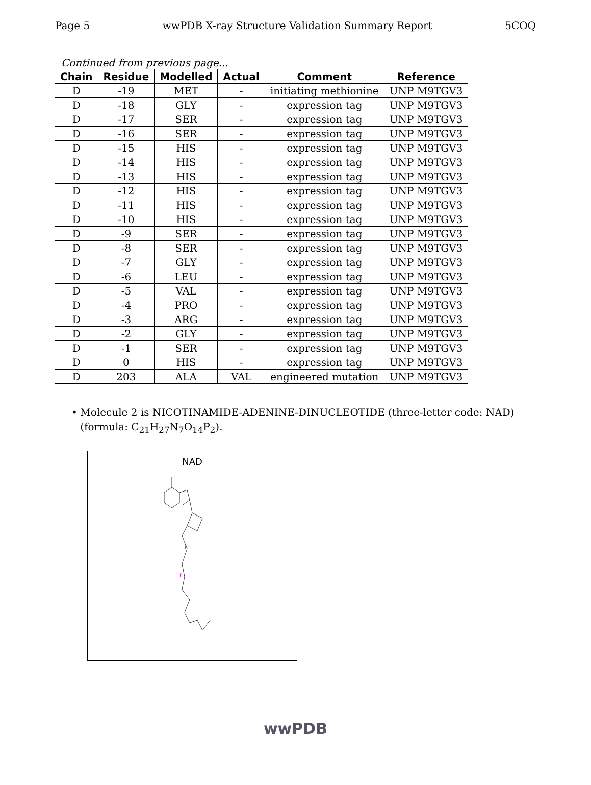Page 5 wwPDB X-ray Structure Validation Summary Report 5COQ
Continued from previous page...
| Chain | Residue | Modelled | Actual | Comment | Reference |
| --- | --- | --- | --- | --- | --- |
| D | -19 | MET | - | initiating methionine | UNP M9TGV3 |
| D | -18 | GLY | - | expression tag | UNP M9TGV3 |
| D | -17 | SER | - | expression tag | UNP M9TGV3 |
| D | -16 | SER | - | expression tag | UNP M9TGV3 |
| D | -15 | HIS | - | expression tag | UNP M9TGV3 |
| D | -14 | HIS | - | expression tag | UNP M9TGV3 |
| D | -13 | HIS | - | expression tag | UNP M9TGV3 |
| D | -12 | HIS | - | expression tag | UNP M9TGV3 |
| D | -11 | HIS | - | expression tag | UNP M9TGV3 |
| D | -10 | HIS | - | expression tag | UNP M9TGV3 |
| D | -9 | SER | - | expression tag | UNP M9TGV3 |
| D | -8 | SER | - | expression tag | UNP M9TGV3 |
| D | -7 | GLY | - | expression tag | UNP M9TGV3 |
| D | -6 | LEU | - | expression tag | UNP M9TGV3 |
| D | -5 | VAL | - | expression tag | UNP M9TGV3 |
| D | -4 | PRO | - | expression tag | UNP M9TGV3 |
| D | -3 | ARG | - | expression tag | UNP M9TGV3 |
| D | -2 | GLY | - | expression tag | UNP M9TGV3 |
| D | -1 | SER | - | expression tag | UNP M9TGV3 |
| D | 0 | HIS | - | expression tag | UNP M9TGV3 |
| D | 203 | ALA | VAL | engineered mutation | UNP M9TGV3 |
• Molecule 2 is NICOTINAMIDE-ADENINE-DINUCLEOTIDE (three-letter code: NAD) (formula: C<sub>21</sub>H<sub>27</sub>N<sub>7</sub>O<sub>14</sub>P<sub>2</sub>).
NAD
P
P
wwPDB